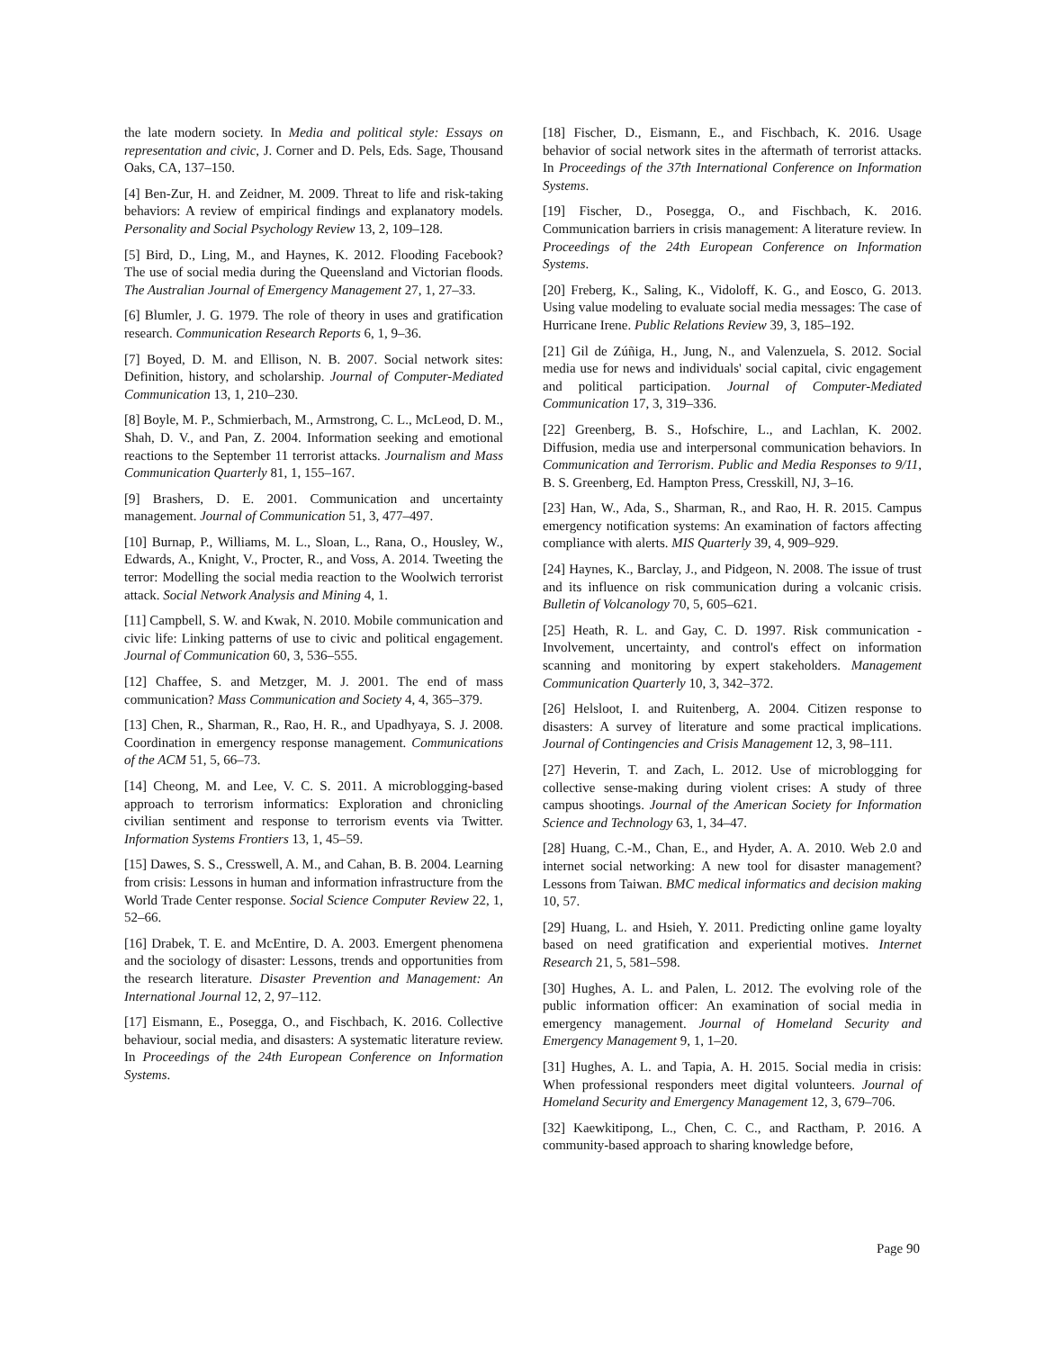the late modern society. In Media and political style: Essays on representation and civic, J. Corner and D. Pels, Eds. Sage, Thousand Oaks, CA, 137–150.
[4] Ben-Zur, H. and Zeidner, M. 2009. Threat to life and risk-taking behaviors: A review of empirical findings and explanatory models. Personality and Social Psychology Review 13, 2, 109–128.
[5] Bird, D., Ling, M., and Haynes, K. 2012. Flooding Facebook? The use of social media during the Queensland and Victorian floods. The Australian Journal of Emergency Management 27, 1, 27–33.
[6] Blumler, J. G. 1979. The role of theory in uses and gratification research. Communication Research Reports 6, 1, 9–36.
[7] Boyed, D. M. and Ellison, N. B. 2007. Social network sites: Definition, history, and scholarship. Journal of Computer-Mediated Communication 13, 1, 210–230.
[8] Boyle, M. P., Schmierbach, M., Armstrong, C. L., McLeod, D. M., Shah, D. V., and Pan, Z. 2004. Information seeking and emotional reactions to the September 11 terrorist attacks. Journalism and Mass Communication Quarterly 81, 1, 155–167.
[9] Brashers, D. E. 2001. Communication and uncertainty management. Journal of Communication 51, 3, 477–497.
[10] Burnap, P., Williams, M. L., Sloan, L., Rana, O., Housley, W., Edwards, A., Knight, V., Procter, R., and Voss, A. 2014. Tweeting the terror: Modelling the social media reaction to the Woolwich terrorist attack. Social Network Analysis and Mining 4, 1.
[11] Campbell, S. W. and Kwak, N. 2010. Mobile communication and civic life: Linking patterns of use to civic and political engagement. Journal of Communication 60, 3, 536–555.
[12] Chaffee, S. and Metzger, M. J. 2001. The end of mass communication? Mass Communication and Society 4, 4, 365–379.
[13] Chen, R., Sharman, R., Rao, H. R., and Upadhyaya, S. J. 2008. Coordination in emergency response management. Communications of the ACM 51, 5, 66–73.
[14] Cheong, M. and Lee, V. C. S. 2011. A microblogging-based approach to terrorism informatics: Exploration and chronicling civilian sentiment and response to terrorism events via Twitter. Information Systems Frontiers 13, 1, 45–59.
[15] Dawes, S. S., Cresswell, A. M., and Cahan, B. B. 2004. Learning from crisis: Lessons in human and information infrastructure from the World Trade Center response. Social Science Computer Review 22, 1, 52–66.
[16] Drabek, T. E. and McEntire, D. A. 2003. Emergent phenomena and the sociology of disaster: Lessons, trends and opportunities from the research literature. Disaster Prevention and Management: An International Journal 12, 2, 97–112.
[17] Eismann, E., Posegga, O., and Fischbach, K. 2016. Collective behaviour, social media, and disasters: A systematic literature review. In Proceedings of the 24th European Conference on Information Systems.
[18] Fischer, D., Eismann, E., and Fischbach, K. 2016. Usage behavior of social network sites in the aftermath of terrorist attacks. In Proceedings of the 37th International Conference on Information Systems.
[19] Fischer, D., Posegga, O., and Fischbach, K. 2016. Communication barriers in crisis management: A literature review. In Proceedings of the 24th European Conference on Information Systems.
[20] Freberg, K., Saling, K., Vidoloff, K. G., and Eosco, G. 2013. Using value modeling to evaluate social media messages: The case of Hurricane Irene. Public Relations Review 39, 3, 185–192.
[21] Gil de Zúñiga, H., Jung, N., and Valenzuela, S. 2012. Social media use for news and individuals' social capital, civic engagement and political participation. Journal of Computer-Mediated Communication 17, 3, 319–336.
[22] Greenberg, B. S., Hofschire, L., and Lachlan, K. 2002. Diffusion, media use and interpersonal communication behaviors. In Communication and Terrorism. Public and Media Responses to 9/11, B. S. Greenberg, Ed. Hampton Press, Cresskill, NJ, 3–16.
[23] Han, W., Ada, S., Sharman, R., and Rao, H. R. 2015. Campus emergency notification systems: An examination of factors affecting compliance with alerts. MIS Quarterly 39, 4, 909–929.
[24] Haynes, K., Barclay, J., and Pidgeon, N. 2008. The issue of trust and its influence on risk communication during a volcanic crisis. Bulletin of Volcanology 70, 5, 605–621.
[25] Heath, R. L. and Gay, C. D. 1997. Risk communication - Involvement, uncertainty, and control's effect on information scanning and monitoring by expert stakeholders. Management Communication Quarterly 10, 3, 342–372.
[26] Helsloot, I. and Ruitenberg, A. 2004. Citizen response to disasters: A survey of literature and some practical implications. Journal of Contingencies and Crisis Management 12, 3, 98–111.
[27] Heverin, T. and Zach, L. 2012. Use of microblogging for collective sense-making during violent crises: A study of three campus shootings. Journal of the American Society for Information Science and Technology 63, 1, 34–47.
[28] Huang, C.-M., Chan, E., and Hyder, A. A. 2010. Web 2.0 and internet social networking: A new tool for disaster management? Lessons from Taiwan. BMC medical informatics and decision making 10, 57.
[29] Huang, L. and Hsieh, Y. 2011. Predicting online game loyalty based on need gratification and experiential motives. Internet Research 21, 5, 581–598.
[30] Hughes, A. L. and Palen, L. 2012. The evolving role of the public information officer: An examination of social media in emergency management. Journal of Homeland Security and Emergency Management 9, 1, 1–20.
[31] Hughes, A. L. and Tapia, A. H. 2015. Social media in crisis: When professional responders meet digital volunteers. Journal of Homeland Security and Emergency Management 12, 3, 679–706.
[32] Kaewkitipong, L., Chen, C. C., and Ractham, P. 2016. A community-based approach to sharing knowledge before,
Page 90